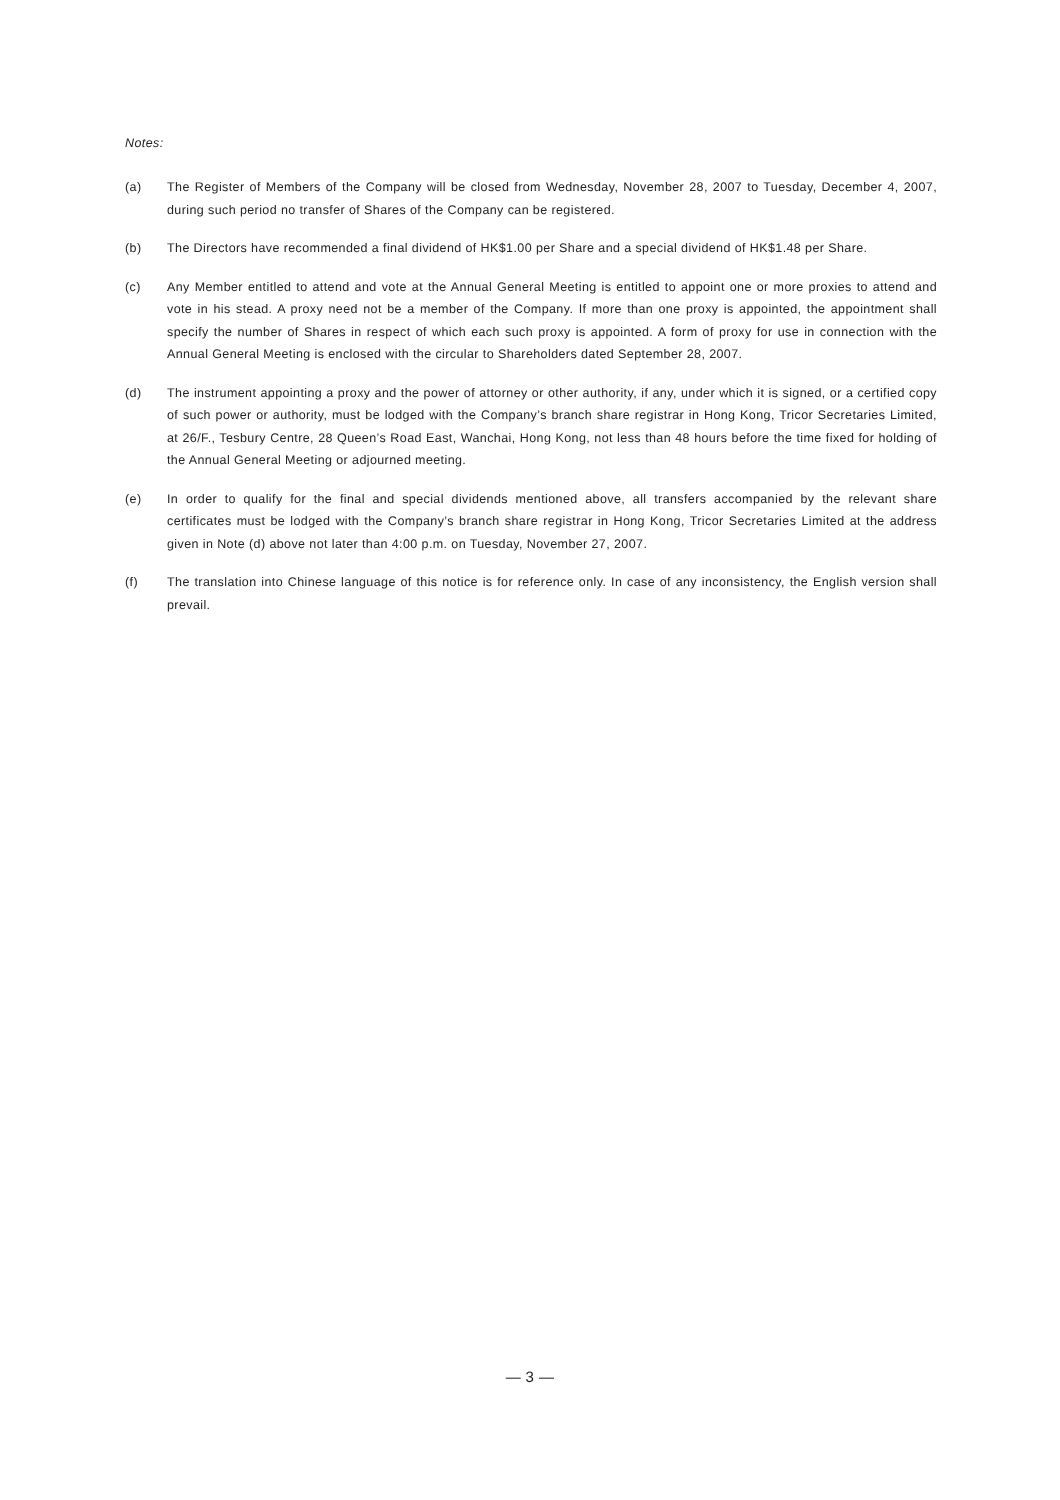Notes:
(a) The Register of Members of the Company will be closed from Wednesday, November 28, 2007 to Tuesday, December 4, 2007, during such period no transfer of Shares of the Company can be registered.
(b) The Directors have recommended a final dividend of HK$1.00 per Share and a special dividend of HK$1.48 per Share.
(c) Any Member entitled to attend and vote at the Annual General Meeting is entitled to appoint one or more proxies to attend and vote in his stead. A proxy need not be a member of the Company. If more than one proxy is appointed, the appointment shall specify the number of Shares in respect of which each such proxy is appointed. A form of proxy for use in connection with the Annual General Meeting is enclosed with the circular to Shareholders dated September 28, 2007.
(d) The instrument appointing a proxy and the power of attorney or other authority, if any, under which it is signed, or a certified copy of such power or authority, must be lodged with the Company’s branch share registrar in Hong Kong, Tricor Secretaries Limited, at 26/F., Tesbury Centre, 28 Queen’s Road East, Wanchai, Hong Kong, not less than 48 hours before the time fixed for holding of the Annual General Meeting or adjourned meeting.
(e) In order to qualify for the final and special dividends mentioned above, all transfers accompanied by the relevant share certificates must be lodged with the Company’s branch share registrar in Hong Kong, Tricor Secretaries Limited at the address given in Note (d) above not later than 4:00 p.m. on Tuesday, November 27, 2007.
(f) The translation into Chinese language of this notice is for reference only. In case of any inconsistency, the English version shall prevail.
— 3 —